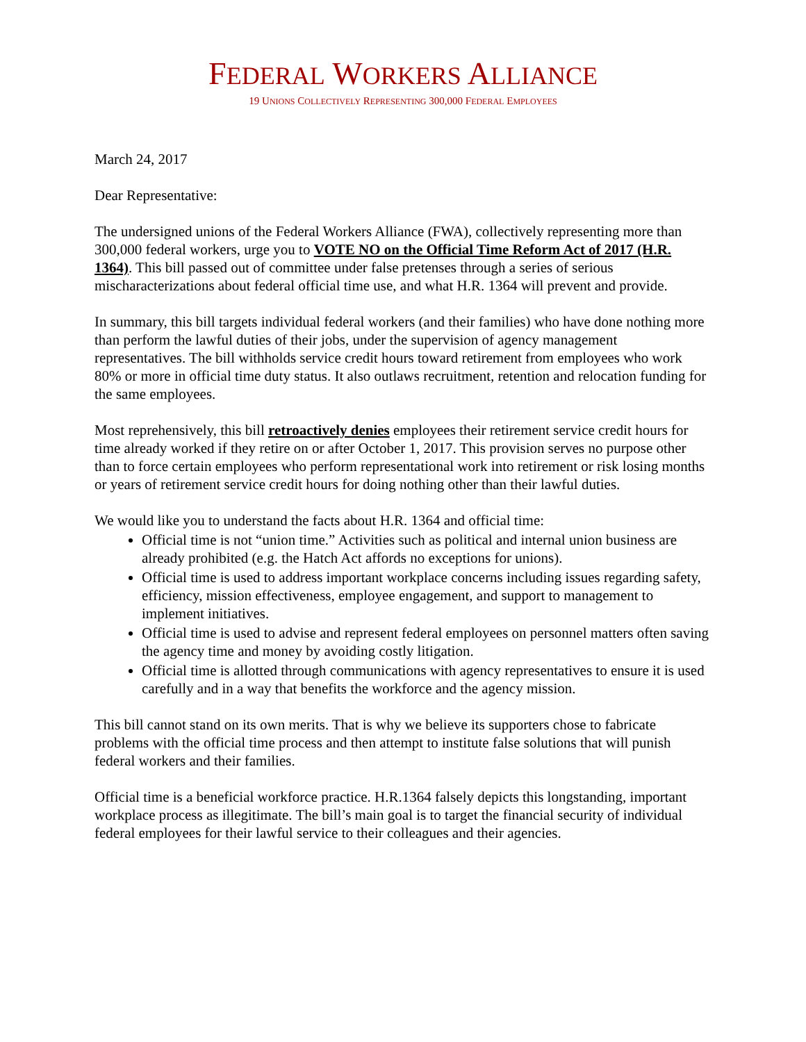FEDERAL WORKERS ALLIANCE
19 UNIONS COLLECTIVELY REPRESENTING 300,000 FEDERAL EMPLOYEES
March 24, 2017
Dear Representative:
The undersigned unions of the Federal Workers Alliance (FWA), collectively representing more than 300,000 federal workers, urge you to VOTE NO on the Official Time Reform Act of 2017 (H.R. 1364). This bill passed out of committee under false pretenses through a series of serious mischaracterizations about federal official time use, and what H.R. 1364 will prevent and provide.
In summary, this bill targets individual federal workers (and their families) who have done nothing more than perform the lawful duties of their jobs, under the supervision of agency management representatives. The bill withholds service credit hours toward retirement from employees who work 80% or more in official time duty status. It also outlaws recruitment, retention and relocation funding for the same employees.
Most reprehensively, this bill retroactively denies employees their retirement service credit hours for time already worked if they retire on or after October 1, 2017. This provision serves no purpose other than to force certain employees who perform representational work into retirement or risk losing months or years of retirement service credit hours for doing nothing other than their lawful duties.
We would like you to understand the facts about H.R. 1364 and official time:
Official time is not “union time.” Activities such as political and internal union business are already prohibited (e.g. the Hatch Act affords no exceptions for unions).
Official time is used to address important workplace concerns including issues regarding safety, efficiency, mission effectiveness, employee engagement, and support to management to implement initiatives.
Official time is used to advise and represent federal employees on personnel matters often saving the agency time and money by avoiding costly litigation.
Official time is allotted through communications with agency representatives to ensure it is used carefully and in a way that benefits the workforce and the agency mission.
This bill cannot stand on its own merits. That is why we believe its supporters chose to fabricate problems with the official time process and then attempt to institute false solutions that will punish federal workers and their families.
Official time is a beneficial workforce practice. H.R.1364 falsely depicts this longstanding, important workplace process as illegitimate. The bill’s main goal is to target the financial security of individual federal employees for their lawful service to their colleagues and their agencies.